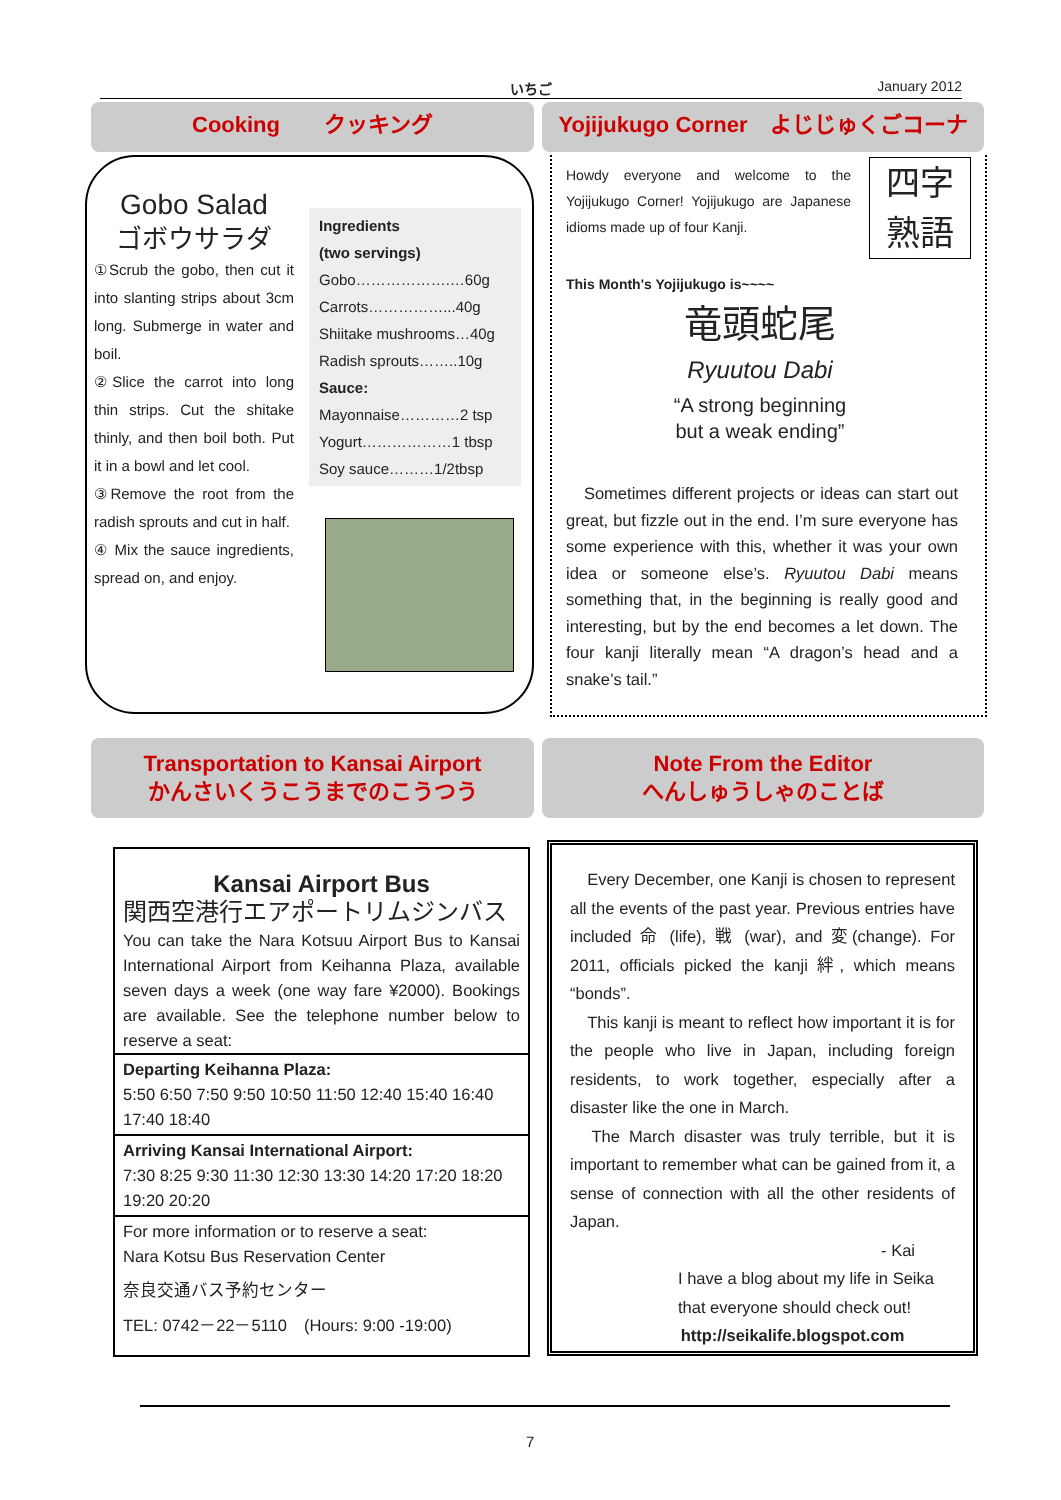いちご January 2012
Cooking　　クッキング
Yojijukugo Corner　よじじゅくごコーナ
Gobo Salad
ゴボウサラダ
①Scrub the gobo, then cut it into slanting strips about 3cm long. Submerge in water and boil.
②Slice the carrot into long thin strips. Cut the shitake thinly, and then boil both. Put it in a bowl and let cool.
③Remove the root from the radish sprouts and cut in half.
④ Mix the sauce ingredients, spread on, and enjoy.
Ingredients
(two servings)
Gobo……………….…60g
Carrots……………...40g
Shiitake mushrooms…40g
Radish sprouts……..10g
Sauce:
Mayonnaise…………2 tsp
Yogurt………………1 tbsp
Soy sauce………1/2tbsp
Howdy everyone and welcome to the Yojijukugo Corner! Yojijukugo are Japanese idioms made up of four Kanji.
四字
熟語
This Month's Yojijukugo is~~~~
竜頭蛇尾
Ryuutou Dabi
“A strong beginning but a weak ending”
　Sometimes different projects or ideas can start out great, but fizzle out in the end. I’m sure everyone has some experience with this, whether it was your own idea or someone else’s. Ryuutou Dabi means something that, in the beginning is really good and interesting, but by the end becomes a let down. The four kanji literally mean “A dragon’s head and a snake’s tail.”
Transportation to Kansai Airport
かんさいくうこうまでのこうつう
Note From the Editor
へんしゅうしゃのことば
Kansai Airport Bus
関西空港行エアポートリムジンバス
You can take the Nara Kotsuu Airport Bus to Kansai International Airport from Keihanna Plaza, available seven days a week (one way fare ¥2000). Bookings are available. See the telephone number below to reserve a seat:
Departing Keihanna Plaza:
5:50 6:50 7:50 9:50 10:50 11:50 12:40 15:40 16:40 17:40 18:40
Arriving Kansai International Airport:
7:30 8:25 9:30 11:30 12:30 13:30 14:20 17:20 18:20 19:20 20:20
For more information or to reserve a seat:
Nara Kotsu Bus Reservation Center
奈良交通バス予約センター
TEL: 0742－22－5110　(Hours: 9:00 -19:00)
　Every December, one Kanji is chosen to represent all the events of the past year. Previous entries have included 命 (life), 戦 (war), and 変(change). For 2011, officials picked the kanji 絆, which means “bonds”.
　This kanji is meant to reflect how important it is for the people who live in Japan, including foreign residents, to work together, especially after a disaster like the one in March.
　The March disaster was truly terrible, but it is important to remember what can be gained from it, a sense of connection with all the other residents of Japan.
- Kai
I have a blog about my life in Seika that everyone should check out!
http://seikalife.blogspot.com
7